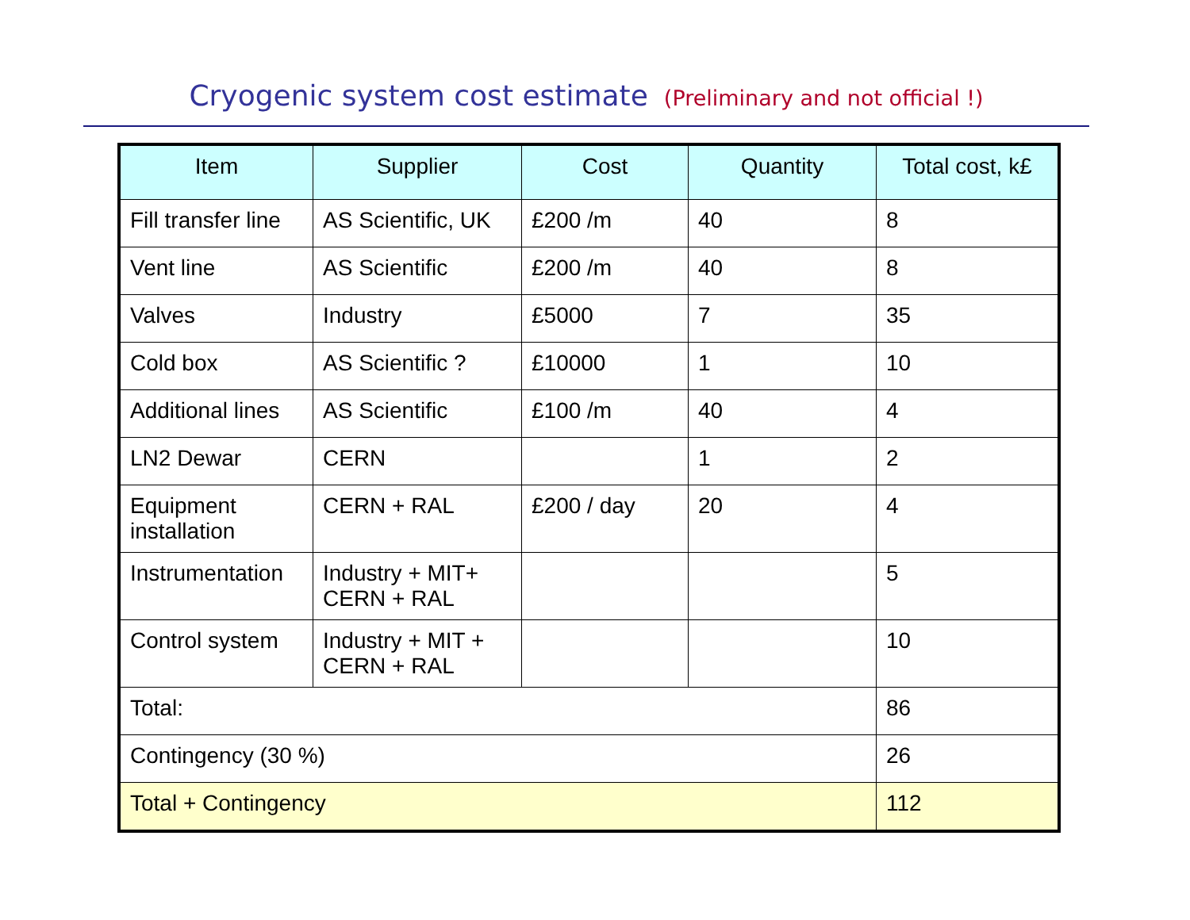Cryogenic system cost estimate (Preliminary and not official !)
| Item | Supplier | Cost | Quantity | Total cost, k£ |
| --- | --- | --- | --- | --- |
| Fill transfer line | AS Scientific, UK | £200 /m | 40 | 8 |
| Vent line | AS Scientific | £200 /m | 40 | 8 |
| Valves | Industry | £5000 | 7 | 35 |
| Cold box | AS Scientific ? | £10000 | 1 | 10 |
| Additional lines | AS Scientific | £100 /m | 40 | 4 |
| LN2 Dewar | CERN | | 1 | 2 |
| Equipment installation | CERN + RAL | £200 / day | 20 | 4 |
| Instrumentation | Industry + MIT+ CERN + RAL | | | 5 |
| Control system | Industry + MIT + CERN + RAL | | | 10 |
| Total: | | | | 86 |
| Contingency (30 %) | | | | 26 |
| Total + Contingency | | | | 112 |